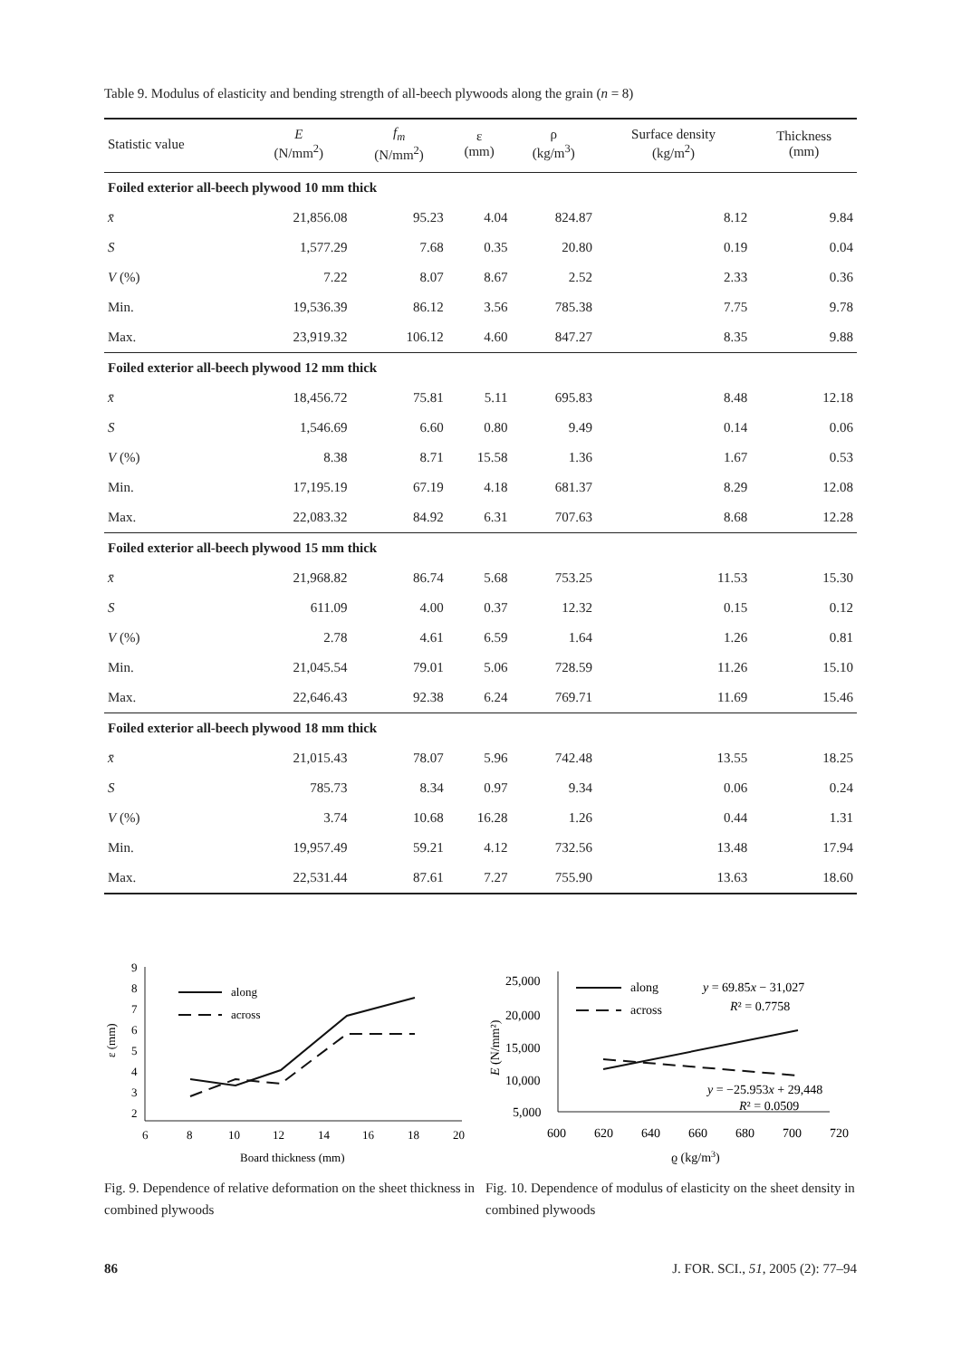Table 9. Modulus of elasticity and bending strength of all-beech plywoods along the grain (n = 8)
| Statistic value | E (N/mm<sup>2</sup>) | f<sub>m</sub> (N/mm<sup>2</sup>) | ε (mm) | ρ (kg/m<sup>3</sup>) | Surface density (kg/m<sup>2</sup>) | Thickness (mm) |
| --- | --- | --- | --- | --- | --- | --- |
| Foiled exterior all-beech plywood 10 mm thick | | | | | | |
| x̄ | 21,856.08 | 95.23 | 4.04 | 824.87 | 8.12 | 9.84 |
| S | 1,577.29 | 7.68 | 0.35 | 20.80 | 0.19 | 0.04 |
| V (%) | 7.22 | 8.07 | 8.67 | 2.52 | 2.33 | 0.36 |
| Min. | 19,536.39 | 86.12 | 3.56 | 785.38 | 7.75 | 9.78 |
| Max. | 23,919.32 | 106.12 | 4.60 | 847.27 | 8.35 | 9.88 |
| Foiled exterior all-beech plywood 12 mm thick | | | | | | |
| x̄ | 18,456.72 | 75.81 | 5.11 | 695.83 | 8.48 | 12.18 |
| S | 1,546.69 | 6.60 | 0.80 | 9.49 | 0.14 | 0.06 |
| V (%) | 8.38 | 8.71 | 15.58 | 1.36 | 1.67 | 0.53 |
| Min. | 17,195.19 | 67.19 | 4.18 | 681.37 | 8.29 | 12.08 |
| Max. | 22,083.32 | 84.92 | 6.31 | 707.63 | 8.68 | 12.28 |
| Foiled exterior all-beech plywood 15 mm thick | | | | | | |
| x̄ | 21,968.82 | 86.74 | 5.68 | 753.25 | 11.53 | 15.30 |
| S | 611.09 | 4.00 | 0.37 | 12.32 | 0.15 | 0.12 |
| V (%) | 2.78 | 4.61 | 6.59 | 1.64 | 1.26 | 0.81 |
| Min. | 21,045.54 | 79.01 | 5.06 | 728.59 | 11.26 | 15.10 |
| Max. | 22,646.43 | 92.38 | 6.24 | 769.71 | 11.69 | 15.46 |
| Foiled exterior all-beech plywood 18 mm thick | | | | | | |
| x̄ | 21,015.43 | 78.07 | 5.96 | 742.48 | 13.55 | 18.25 |
| S | 785.73 | 8.34 | 0.97 | 9.34 | 0.06 | 0.24 |
| V (%) | 3.74 | 10.68 | 16.28 | 1.26 | 0.44 | 1.31 |
| Min. | 19,957.49 | 59.21 | 4.12 | 732.56 | 13.48 | 17.94 |
| Max. | 22,531.44 | 87.61 | 7.27 | 755.90 | 13.63 | 18.60 |
9
8
7
6
5
4
3
2
6
8
10
12
14
16
18
20
Board thickness (mm)
ε (mm)
along
across
Fig. 9. Dependence of relative deformation on the sheet thickness in combined plywoods
25,000
20,000
15,000
10,000
5,000
600
620
640
660
680
700
720
ϱ (kg/m3)
E (N/mm²)
along
across
y = 69.85x − 31,027
R² = 0.7758
y = −25.953x + 29,448
R² = 0.0509
Fig. 10. Dependence of modulus of elasticity on the sheet density in combined plywoods
86 J. FOR. SCI., 51, 2005 (2): 77–94